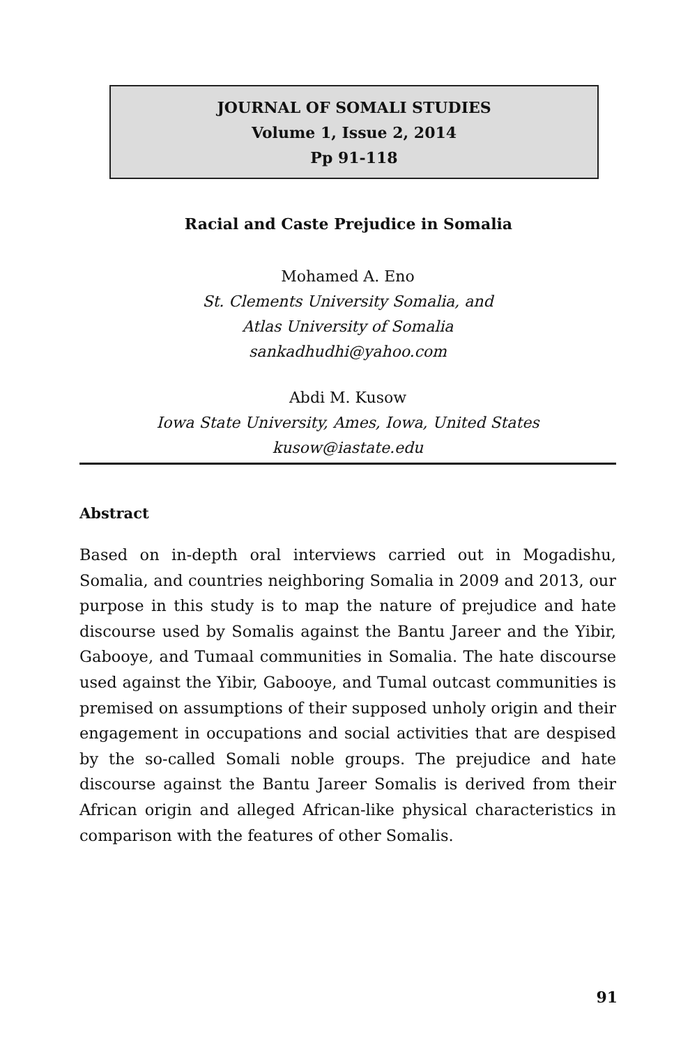JOURNAL OF SOMALI STUDIES
Volume 1, Issue 2, 2014
Pp 91-118
Racial and Caste Prejudice in Somalia
Mohamed A. Eno
St. Clements University Somalia, and
Atlas University of Somalia
sankadhudhi@yahoo.com
Abdi M. Kusow
Iowa State University, Ames, Iowa, United States
kusow@iastate.edu
Abstract
Based on in-depth oral interviews carried out in Mogadishu, Somalia, and countries neighboring Somalia in 2009 and 2013, our purpose in this study is to map the nature of prejudice and hate discourse used by Somalis against the Bantu Jareer and the Yibir, Gabooye, and Tumaal communities in Somalia. The hate discourse used against the Yibir, Gabooye, and Tumal outcast communities is premised on assumptions of their supposed unholy origin and their engagement in occupations and social activities that are despised by the so-called Somali noble groups. The prejudice and hate discourse against the Bantu Jareer Somalis is derived from their African origin and alleged African-like physical characteristics in comparison with the features of other Somalis.
91